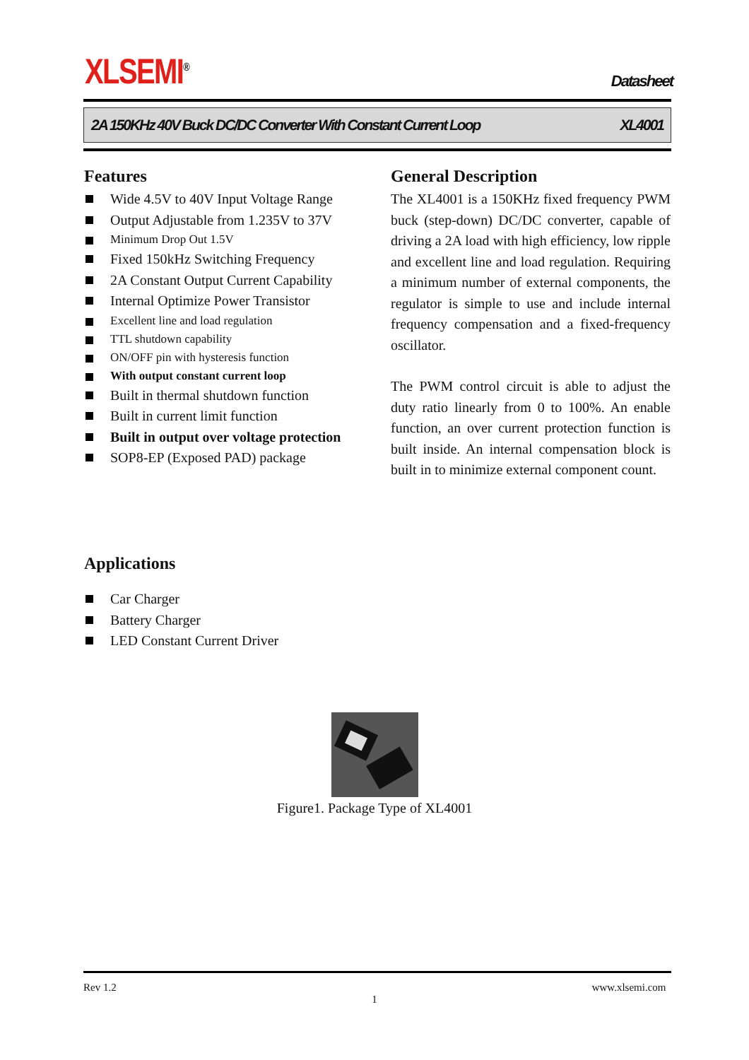XLSEMI<sup>®</sup> Datasheet
2A 150KHz 40V Buck DC/DC Converter With Constant Current Loop XL4001
Features
Wide 4.5V to 40V Input Voltage Range
Output Adjustable from 1.235V to 37V
Minimum Drop Out 1.5V
Fixed 150kHz Switching Frequency
2A Constant Output Current Capability
Internal Optimize Power Transistor
Excellent line and load regulation
TTL shutdown capability
ON/OFF pin with hysteresis function
With output constant current loop
Built in thermal shutdown function
Built in current limit function
Built in output over voltage protection
SOP8-EP (Exposed PAD) package
General Description
The XL4001 is a 150KHz fixed frequency PWM buck (step-down) DC/DC converter, capable of driving a 2A load with high efficiency, low ripple and excellent line and load regulation. Requiring a minimum number of external components, the regulator is simple to use and include internal frequency compensation and a fixed-frequency oscillator.
The PWM control circuit is able to adjust the duty ratio linearly from 0 to 100%. An enable function, an over current protection function is built inside. An internal compensation block is built in to minimize external component count.
Applications
Car Charger
Battery Charger
LED Constant Current Driver
Figure1. Package Type of XL4001
Rev 1.2 www.xlsemi.com
1